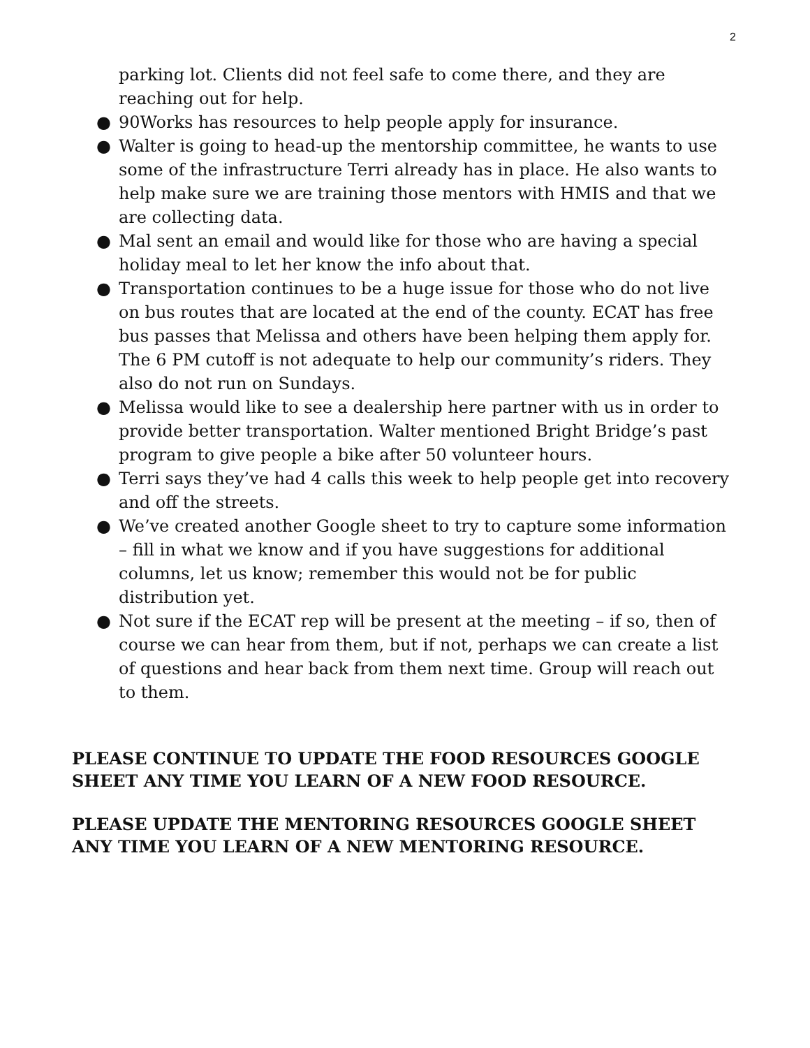2
parking lot. Clients did not feel safe to come there, and they are reaching out for help.
● 90Works has resources to help people apply for insurance.
● Walter is going to head-up the mentorship committee, he wants to use some of the infrastructure Terri already has in place. He also wants to help make sure we are training those mentors with HMIS and that we are collecting data.
● Mal sent an email and would like for those who are having a special holiday meal to let her know the info about that.
● Transportation continues to be a huge issue for those who do not live on bus routes that are located at the end of the county. ECAT has free bus passes that Melissa and others have been helping them apply for. The 6 PM cutoff is not adequate to help our community’s riders. They also do not run on Sundays.
● Melissa would like to see a dealership here partner with us in order to provide better transportation. Walter mentioned Bright Bridge’s past program to give people a bike after 50 volunteer hours.
● Terri says they’ve had 4 calls this week to help people get into recovery and off the streets.
● We’ve created another Google sheet to try to capture some information – fill in what we know and if you have suggestions for additional columns, let us know; remember this would not be for public distribution yet.
● Not sure if the ECAT rep will be present at the meeting – if so, then of course we can hear from them, but if not, perhaps we can create a list of questions and hear back from them next time. Group will reach out to them.
PLEASE CONTINUE TO UPDATE THE FOOD RESOURCES GOOGLE SHEET ANY TIME YOU LEARN OF A NEW FOOD RESOURCE.
PLEASE UPDATE THE MENTORING RESOURCES GOOGLE SHEET ANY TIME YOU LEARN OF A NEW MENTORING RESOURCE.